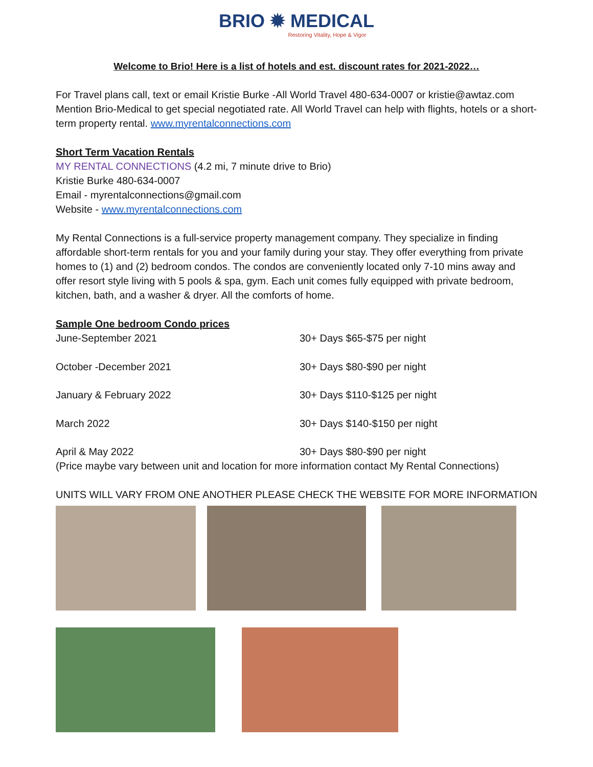BRIO ✹ MEDICAL
Restoring Vitality, Hope & Vigor
Welcome to Brio! Here is a list of hotels and est. discount rates for 2021-2022…
For Travel plans call, text or email Kristie Burke -All World Travel 480-634-0007 or kristie@awtaz.com Mention Brio-Medical to get special negotiated rate. All World Travel can help with flights, hotels or a short-term property rental. www.myrentalconnections.com
Short Term Vacation Rentals
MY RENTAL CONNECTIONS (4.2 mi, 7 minute drive to Brio)
Kristie Burke 480-634-0007
Email - myrentalconnections@gmail.com
Website - www.myrentalconnections.com
My Rental Connections is a full-service property management company. They specialize in finding affordable short-term rentals for you and your family during your stay. They offer everything from private homes to (1) and (2) bedroom condos. The condos are conveniently located only 7-10 mins away and offer resort style living with 5 pools & spa, gym. Each unit comes fully equipped with private bedroom, kitchen, bath, and a washer & dryer. All the comforts of home.
Sample One bedroom Condo prices
| June-September 2021 | 30+ Days $65-$75 per night |
| October -December 2021 | 30+ Days $80-$90 per night |
| January & February 2022 | 30+ Days $110-$125 per night |
| March 2022 | 30+ Days $140-$150 per night |
| April & May 2022 | 30+ Days $80-$90 per night |
(Price maybe vary between unit and location for more information contact My Rental Connections)
UNITS WILL VARY FROM ONE ANOTHER PLEASE CHECK THE WEBSITE FOR MORE INFORMATION